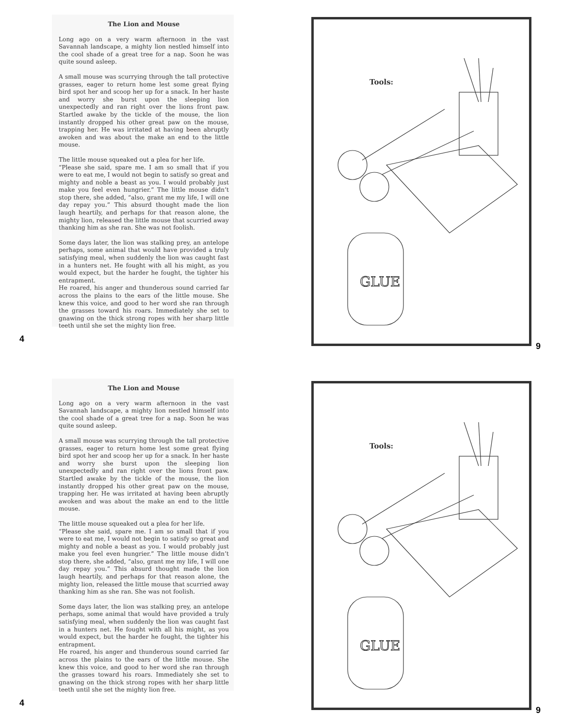The Lion and Mouse
Long ago on a very warm afternoon in the vast Savannah landscape, a mighty lion nestled himself into the cool shade of a great tree for a nap. Soon he was quite sound asleep.
A small mouse was scurrying through the tall protective grasses, eager to return home lest some great flying bird spot her and scoop her up for a snack. In her haste and worry she burst upon the sleeping lion unexpectedly and ran right over the lions front paw. Startled awake by the tickle of the mouse, the lion instantly dropped his other great paw on the mouse, trapping her. He was irritated at having been abruptly awoken and was about the make an end to the little mouse.
The little mouse squeaked out a plea for her life.
“Please she said, spare me. I am so small that if you were to eat me, I would not begin to satisfy so great and mighty and noble a beast as you. I would probably just make you feel even hungrier.” The little mouse didn’t stop there, she added, “also, grant me my life, I will one day repay you.” This absurd thought made the lion laugh heartily, and perhaps for that reason alone, the mighty lion, released the little mouse that scurried away thanking him as she ran. She was not foolish.
Some days later, the lion was stalking prey, an antelope perhaps, some animal that would have provided a truly satisfying meal, when suddenly the lion was caught fast in a hunters net. He fought with all his might, as you would expect, but the harder he fought, the tighter his entrapment.
He roared, his anger and thunderous sound carried far across the plains to the ears of the little mouse. She knew this voice, and good to her word she ran through the grasses toward his roars. Immediately she set to gnawing on the thick strong ropes with her sharp little teeth until she set the mighty lion free.
4
Tools:
GLUE
9
The Lion and Mouse
Long ago on a very warm afternoon in the vast Savannah landscape, a mighty lion nestled himself into the cool shade of a great tree for a nap. Soon he was quite sound asleep.
A small mouse was scurrying through the tall protective grasses, eager to return home lest some great flying bird spot her and scoop her up for a snack. In her haste and worry she burst upon the sleeping lion unexpectedly and ran right over the lions front paw. Startled awake by the tickle of the mouse, the lion instantly dropped his other great paw on the mouse, trapping her. He was irritated at having been abruptly awoken and was about the make an end to the little mouse.
The little mouse squeaked out a plea for her life.
“Please she said, spare me. I am so small that if you were to eat me, I would not begin to satisfy so great and mighty and noble a beast as you. I would probably just make you feel even hungrier.” The little mouse didn’t stop there, she added, “also, grant me my life, I will one day repay you.” This absurd thought made the lion laugh heartily, and perhaps for that reason alone, the mighty lion, released the little mouse that scurried away thanking him as she ran. She was not foolish.
Some days later, the lion was stalking prey, an antelope perhaps, some animal that would have provided a truly satisfying meal, when suddenly the lion was caught fast in a hunters net. He fought with all his might, as you would expect, but the harder he fought, the tighter his entrapment.
He roared, his anger and thunderous sound carried far across the plains to the ears of the little mouse. She knew this voice, and good to her word she ran through the grasses toward his roars. Immediately she set to gnawing on the thick strong ropes with her sharp little teeth until she set the mighty lion free.
4
Tools:
GLUE
9